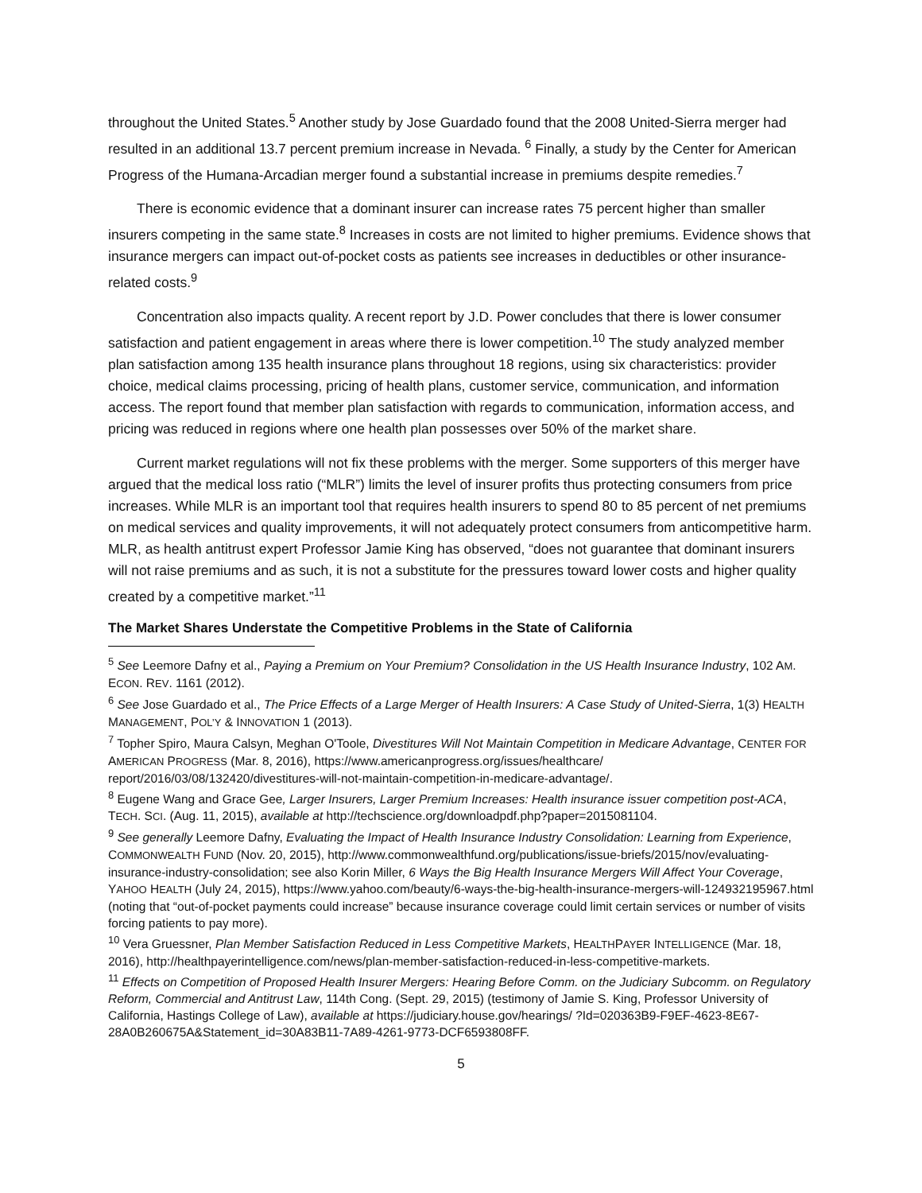throughout the United States.<sup>5</sup> Another study by Jose Guardado found that the 2008 United-Sierra merger had resulted in an additional 13.7 percent premium increase in Nevada. <sup>6</sup> Finally, a study by the Center for American Progress of the Humana-Arcadian merger found a substantial increase in premiums despite remedies.<sup>7</sup>
There is economic evidence that a dominant insurer can increase rates 75 percent higher than smaller insurers competing in the same state.<sup>8</sup> Increases in costs are not limited to higher premiums. Evidence shows that insurance mergers can impact out-of-pocket costs as patients see increases in deductibles or other insurance-related costs.<sup>9</sup>
Concentration also impacts quality. A recent report by J.D. Power concludes that there is lower consumer satisfaction and patient engagement in areas where there is lower competition.<sup>10</sup> The study analyzed member plan satisfaction among 135 health insurance plans throughout 18 regions, using six characteristics: provider choice, medical claims processing, pricing of health plans, customer service, communication, and information access. The report found that member plan satisfaction with regards to communication, information access, and pricing was reduced in regions where one health plan possesses over 50% of the market share.
Current market regulations will not fix these problems with the merger. Some supporters of this merger have argued that the medical loss ratio (“MLR”) limits the level of insurer profits thus protecting consumers from price increases. While MLR is an important tool that requires health insurers to spend 80 to 85 percent of net premiums on medical services and quality improvements, it will not adequately protect consumers from anticompetitive harm. MLR, as health antitrust expert Professor Jamie King has observed, “does not guarantee that dominant insurers will not raise premiums and as such, it is not a substitute for the pressures toward lower costs and higher quality created by a competitive market.”<sup>11</sup>
The Market Shares Understate the Competitive Problems in the State of California
<sup>5</sup> See Leemore Dafny et al., Paying a Premium on Your Premium? Consolidation in the US Health Insurance Industry, 102 AM. ECON. REV. 1161 (2012).
<sup>6</sup> See Jose Guardado et al., The Price Effects of a Large Merger of Health Insurers: A Case Study of United-Sierra, 1(3) HEALTH MANAGEMENT, POL’Y & INNOVATION 1 (2013).
<sup>7</sup> Topher Spiro, Maura Calsyn, Meghan O'Toole, Divestitures Will Not Maintain Competition in Medicare Advantage, CENTER FOR AMERICAN PROGRESS (Mar. 8, 2016), https://www.americanprogress.org/issues/healthcare/ report/2016/03/08/132420/divestitures-will-not-maintain-competition-in-medicare-advantage/.
<sup>8</sup> Eugene Wang and Grace Gee, Larger Insurers, Larger Premium Increases: Health insurance issuer competition post-ACA, TECH. SCI. (Aug. 11, 2015), available at http://techscience.org/downloadpdf.php?paper=2015081104.
<sup>9</sup> See generally Leemore Dafny, Evaluating the Impact of Health Insurance Industry Consolidation: Learning from Experience, COMMONWEALTH FUND (Nov. 20, 2015), http://www.commonwealthfund.org/publications/issue-briefs/2015/nov/evaluating-insurance-industry-consolidation; see also Korin Miller, 6 Ways the Big Health Insurance Mergers Will Affect Your Coverage, YAHOO HEALTH (July 24, 2015), https://www.yahoo.com/beauty/6-ways-the-big-health-insurance-mergers-will-124932195967.html (noting that “out-of-pocket payments could increase” because insurance coverage could limit certain services or number of visits forcing patients to pay more).
<sup>10</sup> Vera Gruessner, Plan Member Satisfaction Reduced in Less Competitive Markets, HEALTHPAYER INTELLIGENCE (Mar. 18, 2016), http://healthpayerintelligence.com/news/plan-member-satisfaction-reduced-in-less-competitive-markets.
<sup>11</sup> Effects on Competition of Proposed Health Insurer Mergers: Hearing Before Comm. on the Judiciary Subcomm. on Regulatory Reform, Commercial and Antitrust Law, 114th Cong. (Sept. 29, 2015) (testimony of Jamie S. King, Professor University of California, Hastings College of Law), available at https://judiciary.house.gov/hearings/ ?Id=020363B9-F9EF-4623-8E67-28A0B260675A&Statement_id=30A83B11-7A89-4261-9773-DCF6593808FF.
5